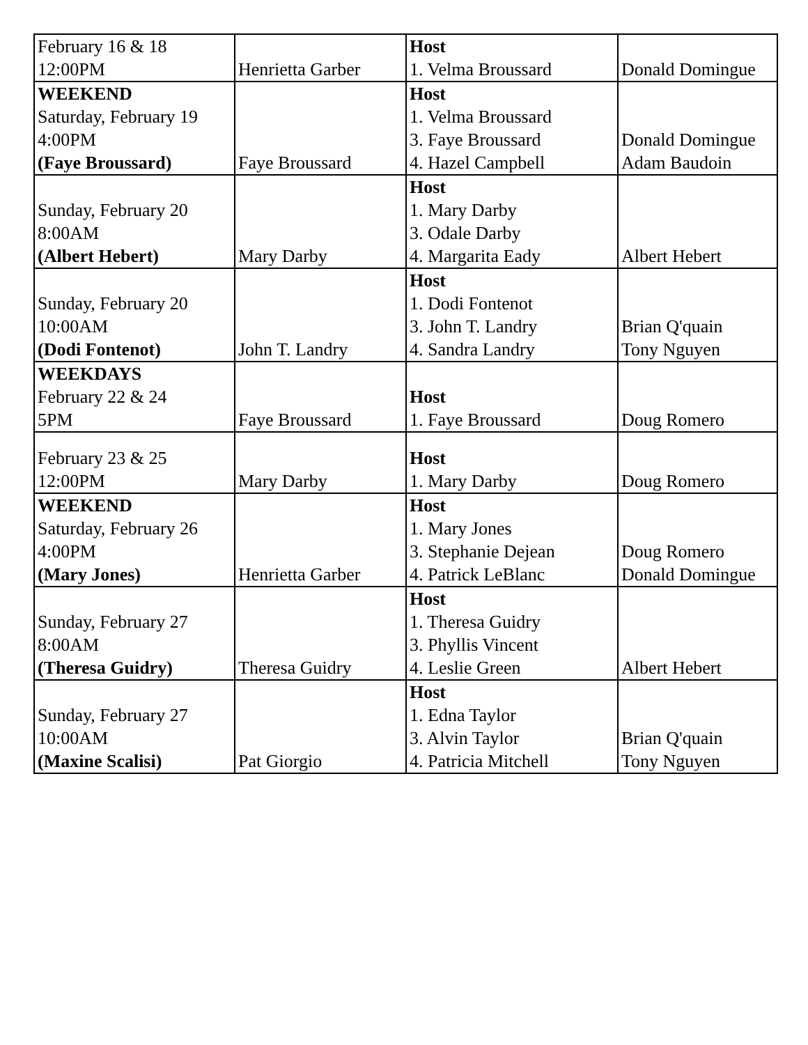| February 16 & 18 12:00PM | Henrietta Garber | Host 1. Velma Broussard | Donald Domingue |
| WEEKEND Saturday, February 19 4:00PM (Faye Broussard) | Faye Broussard | Host 1. Velma Broussard 3. Faye Broussard 4. Hazel Campbell | Donald Domingue Adam Baudoin |
| Sunday, February 20 8:00AM (Albert Hebert) | Mary Darby | Host 1. Mary Darby 3. Odale Darby 4. Margarita Eady | Albert Hebert |
| Sunday, February 20 10:00AM (Dodi Fontenot) | John T. Landry | Host 1. Dodi Fontenot 3. John T. Landry 4. Sandra Landry | Brian Q'quain Tony Nguyen |
| WEEKDAYS February 22 & 24 5PM | Faye Broussard | Host 1. Faye Broussard | Doug Romero |
| February 23 & 25 12:00PM | Mary Darby | Host 1. Mary Darby | Doug Romero |
| WEEKEND Saturday, February 26 4:00PM (Mary Jones) | Henrietta Garber | Host 1. Mary Jones 3. Stephanie Dejean 4. Patrick LeBlanc | Doug Romero Donald Domingue |
| Sunday, February 27 8:00AM (Theresa Guidry) | Theresa Guidry | Host 1. Theresa Guidry 3. Phyllis Vincent 4. Leslie Green | Albert Hebert |
| Sunday, February 27 10:00AM (Maxine Scalisi) | Pat Giorgio | Host 1. Edna Taylor 3. Alvin Taylor 4. Patricia Mitchell | Brian Q'quain Tony Nguyen |